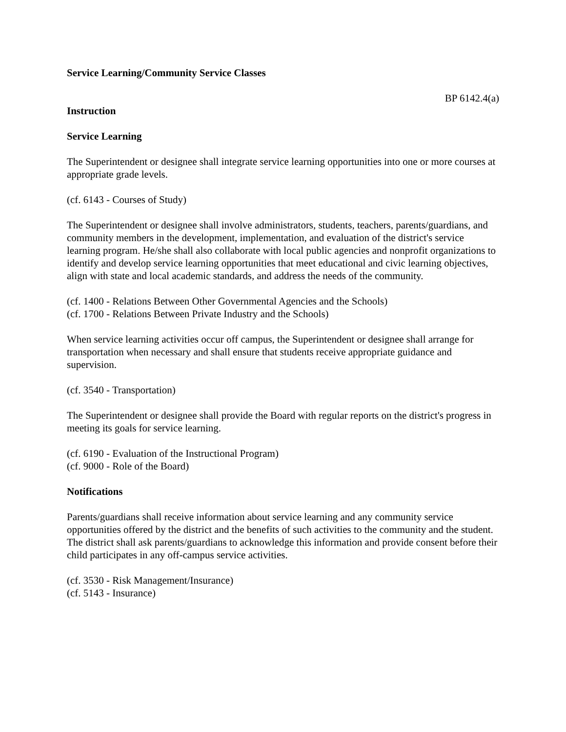Service Learning/Community Service Classes
BP 6142.4(a)
Instruction
Service Learning
The Superintendent or designee shall integrate service learning opportunities into one or more courses at appropriate grade levels.
(cf. 6143 - Courses of Study)
The Superintendent or designee shall involve administrators, students, teachers, parents/guardians, and community members in the development, implementation, and evaluation of the district's service learning program. He/she shall also collaborate with local public agencies and nonprofit organizations to identify and develop service learning opportunities that meet educational and civic learning objectives, align with state and local academic standards, and address the needs of the community.
(cf. 1400 - Relations Between Other Governmental Agencies and the Schools)
(cf. 1700 - Relations Between Private Industry and the Schools)
When service learning activities occur off campus, the Superintendent or designee shall arrange for transportation when necessary and shall ensure that students receive appropriate guidance and supervision.
(cf. 3540 - Transportation)
The Superintendent or designee shall provide the Board with regular reports on the district's progress in meeting its goals for service learning.
(cf. 6190 - Evaluation of the Instructional Program)
(cf. 9000 - Role of the Board)
Notifications
Parents/guardians shall receive information about service learning and any community service opportunities offered by the district and the benefits of such activities to the community and the student. The district shall ask parents/guardians to acknowledge this information and provide consent before their child participates in any off-campus service activities.
(cf. 3530 - Risk Management/Insurance)
(cf. 5143 - Insurance)